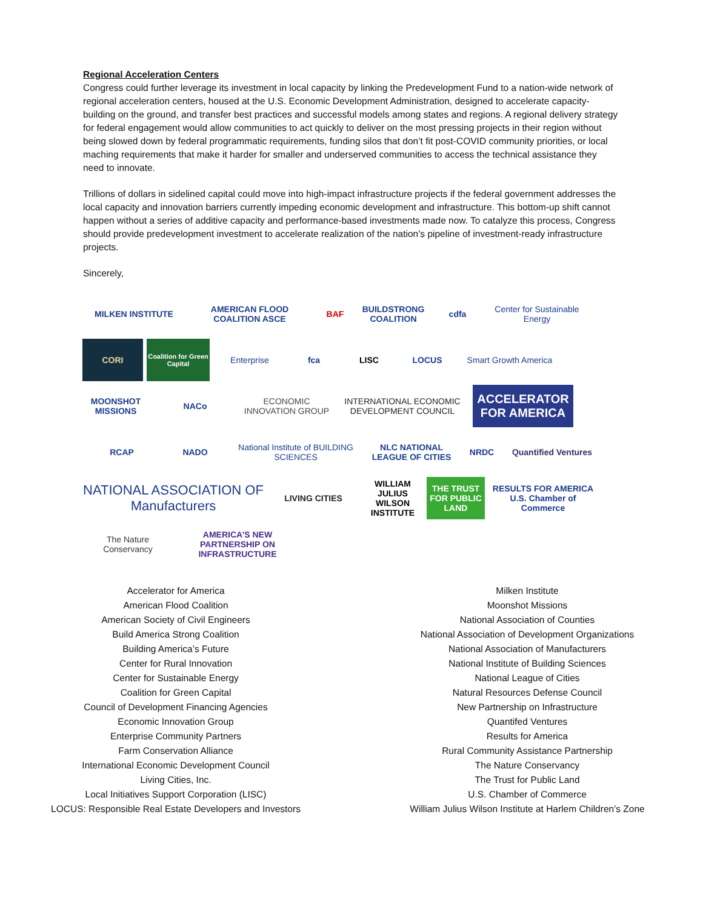Regional Acceleration Centers
Congress could further leverage its investment in local capacity by linking the Predevelopment Fund to a nation-wide network of regional acceleration centers, housed at the U.S. Economic Development Administration, designed to accelerate capacity-building on the ground, and transfer best practices and successful models among states and regions. A regional delivery strategy for federal engagement would allow communities to act quickly to deliver on the most pressing projects in their region without being slowed down by federal programmatic requirements, funding silos that don’t fit post-COVID community priorities, or local maching requirements that make it harder for smaller and underserved communities to access the technical assistance they need to innovate.
Trillions of dollars in sidelined capital could move into high-impact infrastructure projects if the federal government addresses the local capacity and innovation barriers currently impeding economic development and infrastructure. This bottom-up shift cannot happen without a series of additive capacity and performance-based investments made now. To catalyze this process, Congress should provide predevelopment investment to accelerate realization of the nation’s pipeline of investment-ready infrastructure projects.
Sincerely,
MILKEN INSTITUTE
AMERICAN FLOOD COALITION ASCE
BAF
BUILDSTRONG COALITION
cdfa
Center for Sustainable Energy
CORI
Coalition for Green Capital
Enterprise
fca
LISC
LOCUS
Smart Growth America
MOONSHOT MISSIONS
NACo
ECONOMIC INNOVATION GROUP
INTERNATIONAL ECONOMIC DEVELOPMENT COUNCIL
ACCELERATOR FOR AMERICA
RCAP
NADO
National Institute of BUILDING SCIENCES
NLC NATIONAL LEAGUE OF CITIES
NRDC
Quantified Ventures
NATIONAL ASSOCIATION OF Manufacturers
LIVING CITIES
WILLIAM JULIUS WILSON INSTITUTE
THE TRUST FOR PUBLIC LAND
RESULTS FOR AMERICA U.S. Chamber of Commerce
The Nature Conservancy
AMERICA’S NEW PARTNERSHIP ON INFRASTRUCTURE
Accelerator for America
American Flood Coalition
American Society of Civil Engineers
Build America Strong Coalition
Building America’s Future
Center for Rural Innovation
Center for Sustainable Energy
Coalition for Green Capital
Council of Development Financing Agencies
Economic Innovation Group
Enterprise Community Partners
Farm Conservation Alliance
International Economic Development Council
Living Cities, Inc.
Local Initiatives Support Corporation (LISC)
LOCUS: Responsible Real Estate Developers and Investors
Milken Institute
Moonshot Missions
National Association of Counties
National Association of Development Organizations
National Association of Manufacturers
National Institute of Building Sciences
National League of Cities
Natural Resources Defense Council
New Partnership on Infrastructure
Quantifed Ventures
Results for America
Rural Community Assistance Partnership
The Nature Conservancy
The Trust for Public Land
U.S. Chamber of Commerce
William Julius Wilson Institute at Harlem Children’s Zone